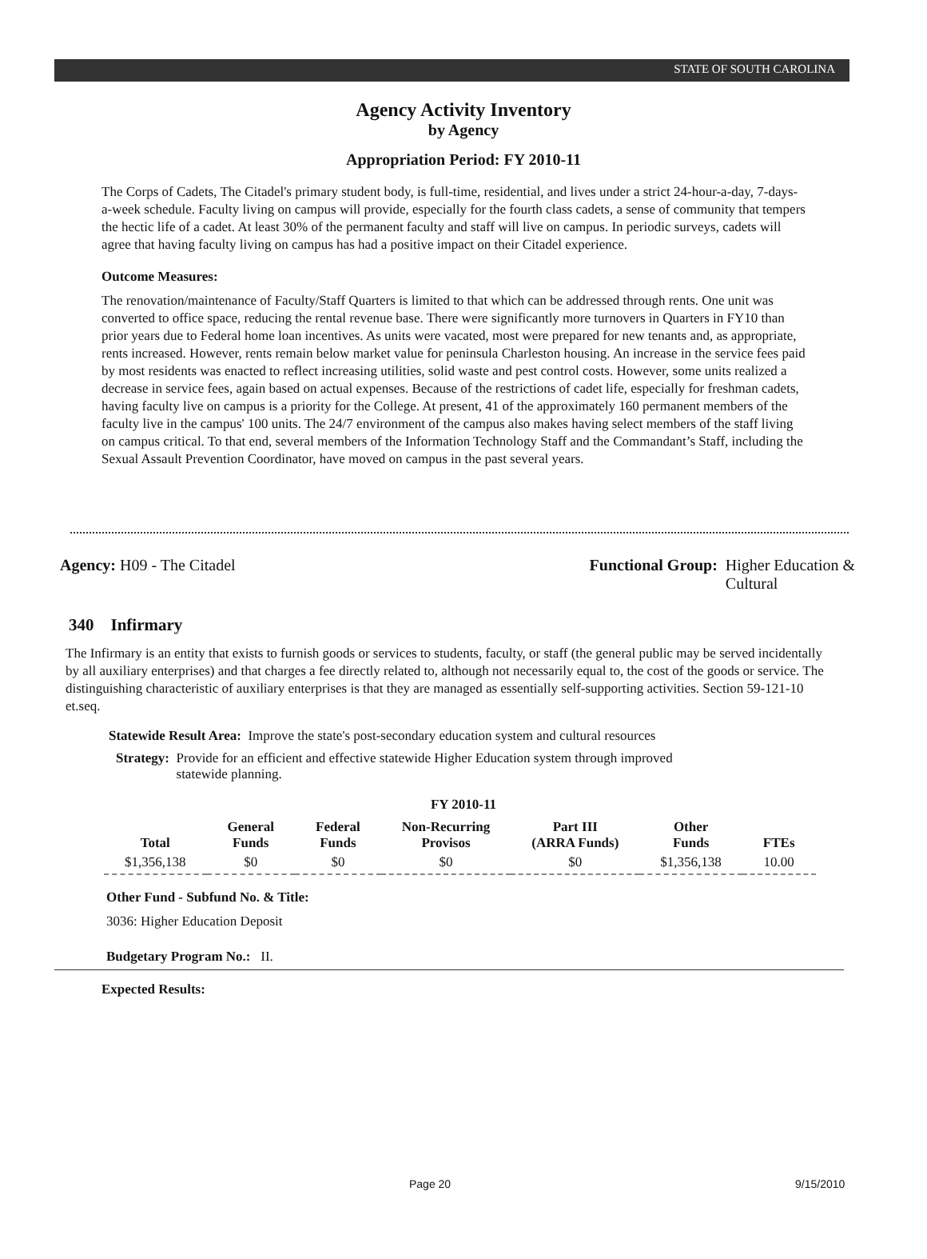STATE OF SOUTH CAROLINA
Agency Activity Inventory
by Agency
Appropriation Period: FY 2010-11
The Corps of Cadets, The Citadel's primary student body, is full-time, residential, and lives under a strict 24-hour-a-day, 7-days-a-week schedule. Faculty living on campus will provide, especially for the fourth class cadets, a sense of community that tempers the hectic life of a cadet. At least 30% of the permanent faculty and staff will live on campus. In periodic surveys, cadets will agree that having faculty living on campus has had a positive impact on their Citadel experience.
Outcome Measures:
The renovation/maintenance of Faculty/Staff Quarters is limited to that which can be addressed through rents. One unit was converted to office space, reducing the rental revenue base. There were significantly more turnovers in Quarters in FY10 than prior years due to Federal home loan incentives. As units were vacated, most were prepared for new tenants and, as appropriate, rents increased. However, rents remain below market value for peninsula Charleston housing. An increase in the service fees paid by most residents was enacted to reflect increasing utilities, solid waste and pest control costs. However, some units realized a decrease in service fees, again based on actual expenses. Because of the restrictions of cadet life, especially for freshman cadets, having faculty live on campus is a priority for the College. At present, 41 of the approximately 160 permanent members of the faculty live in the campus' 100 units. The 24/7 environment of the campus also makes having select members of the staff living on campus critical. To that end, several members of the Information Technology Staff and the Commandant’s Staff, including the Sexual Assault Prevention Coordinator, have moved on campus in the past several years.
Agency: H09 - The Citadel Functional Group: Higher Education &
Cultural
340 Infirmary
The Infirmary is an entity that exists to furnish goods or services to students, faculty, or staff (the general public may be served incidentally by all auxiliary enterprises) and that charges a fee directly related to, although not necessarily equal to, the cost of the goods or service. The distinguishing characteristic of auxiliary enterprises is that they are managed as essentially self-supporting activities. Section 59-121-10 et.seq.
Statewide Result Area: Improve the state's post-secondary education system and cultural resources
Strategy: Provide for an efficient and effective statewide Higher Education system through improved statewide planning.
FY 2010-11
| Total | General Funds | Federal Funds | Non-Recurring Provisos | Part III (ARRA Funds) | Other Funds | FTEs |
| --- | --- | --- | --- | --- | --- | --- |
| $1,356,138 | $0 | $0 | $0 | $0 | $1,356,138 | 10.00 |
Other Fund - Subfund No. & Title:
3036: Higher Education Deposit
Budgetary Program No.: II.
Expected Results:
Page 20 9/15/2010